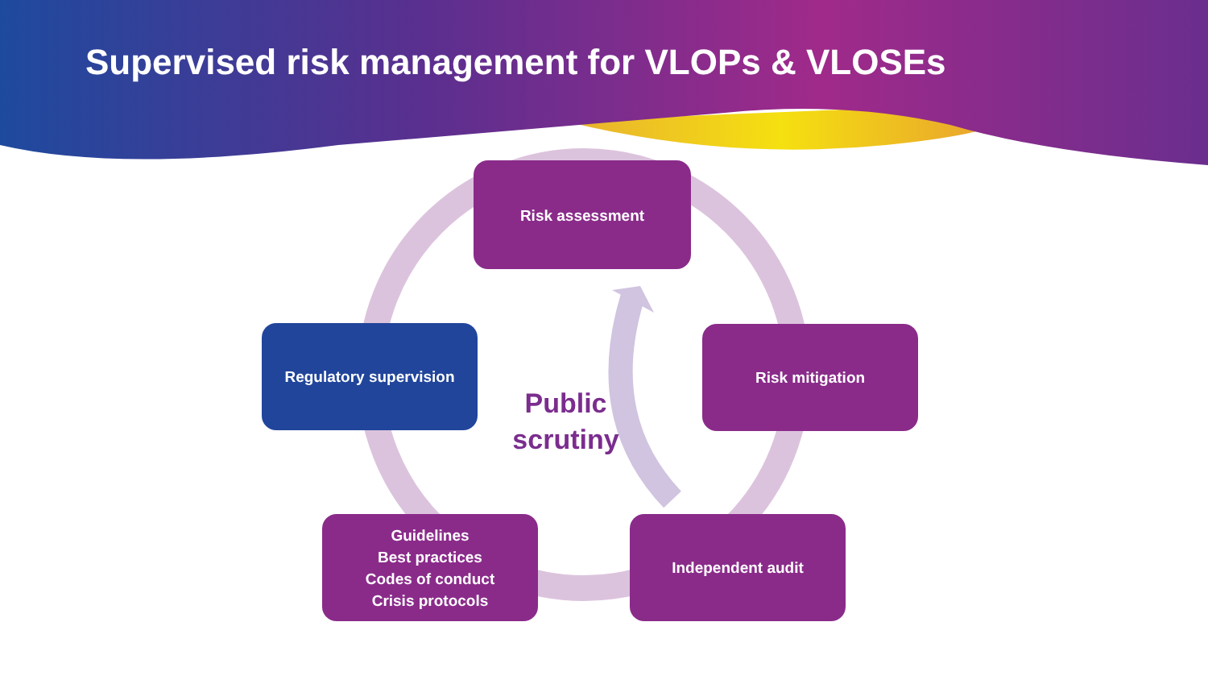Supervised risk management for VLOPs & VLOSEs
Risk assessment
Regulatory supervision
Public scrutiny
Risk mitigation
Guidelines
Best practices
Codes of conduct
Crisis protocols
Independent audit